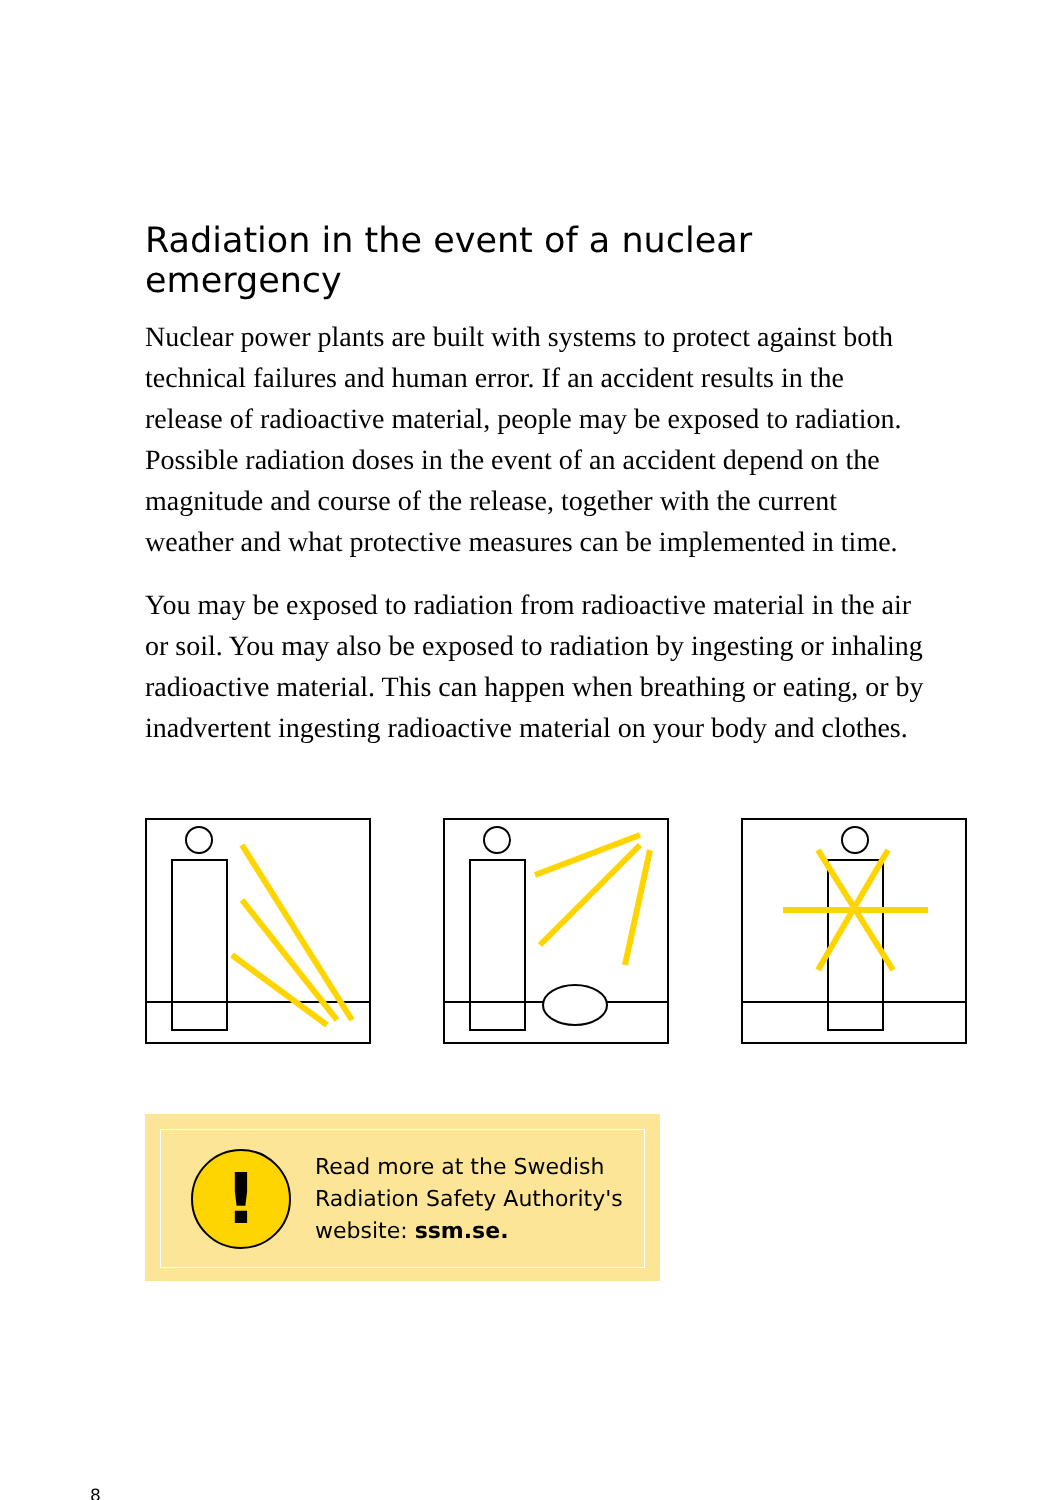Radiation in the event of a nuclear emergency
Nuclear power plants are built with systems to protect against both technical failures and human error. If an accident results in the release of radioactive material, people may be exposed to radiation. Possible radiation doses in the event of an accident depend on the magnitude and course of the release, together with the current weather and what protective measures can be implemented in time.
You may be exposed to radiation from radioactive material in the air or soil. You may also be exposed to radiation by ingesting or inhaling radioactive material. This can happen when breathing or eating, or by inadvertent ingesting radioactive material on your body and clothes.
!
Read more at the Swedish
Radiation Safety Authority's
website: ssm.se.
8